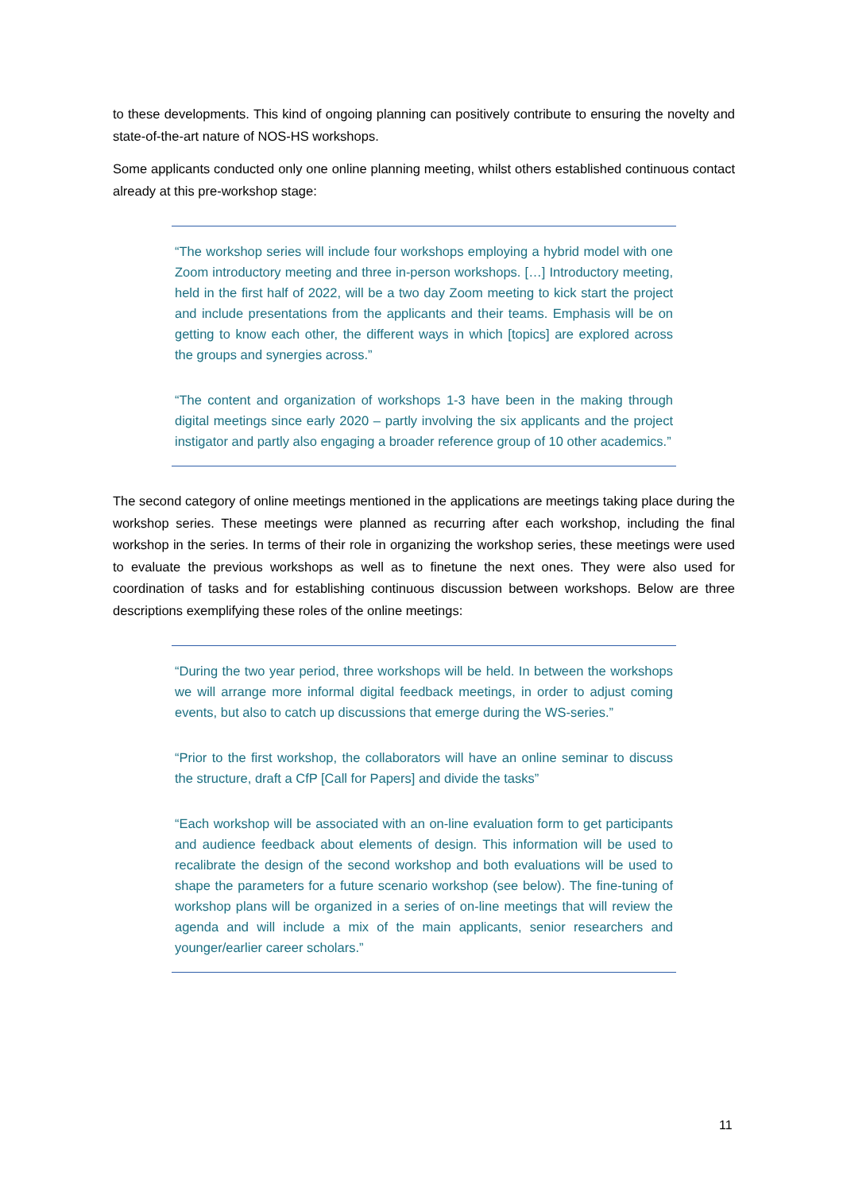to these developments. This kind of ongoing planning can positively contribute to ensuring the novelty and state-of-the-art nature of NOS-HS workshops.
Some applicants conducted only one online planning meeting, whilst others established continuous contact already at this pre-workshop stage:
“The workshop series will include four workshops employing a hybrid model with one Zoom introductory meeting and three in-person workshops. […] Introductory meeting, held in the first half of 2022, will be a two day Zoom meeting to kick start the project and include presentations from the applicants and their teams. Emphasis will be on getting to know each other, the different ways in which [topics] are explored across the groups and synergies across.”
“The content and organization of workshops 1-3 have been in the making through digital meetings since early 2020 – partly involving the six applicants and the project instigator and partly also engaging a broader reference group of 10 other academics.”
The second category of online meetings mentioned in the applications are meetings taking place during the workshop series. These meetings were planned as recurring after each workshop, including the final workshop in the series. In terms of their role in organizing the workshop series, these meetings were used to evaluate the previous workshops as well as to finetune the next ones. They were also used for coordination of tasks and for establishing continuous discussion between workshops. Below are three descriptions exemplifying these roles of the online meetings:
“During the two year period, three workshops will be held. In between the workshops we will arrange more informal digital feedback meetings, in order to adjust coming events, but also to catch up discussions that emerge during the WS-series.”
“Prior to the first workshop, the collaborators will have an online seminar to discuss the structure, draft a CfP [Call for Papers] and divide the tasks”
“Each workshop will be associated with an on-line evaluation form to get participants and audience feedback about elements of design. This information will be used to recalibrate the design of the second workshop and both evaluations will be used to shape the parameters for a future scenario workshop (see below). The fine-tuning of workshop plans will be organized in a series of on-line meetings that will review the agenda and will include a mix of the main applicants, senior researchers and younger/earlier career scholars.”
11